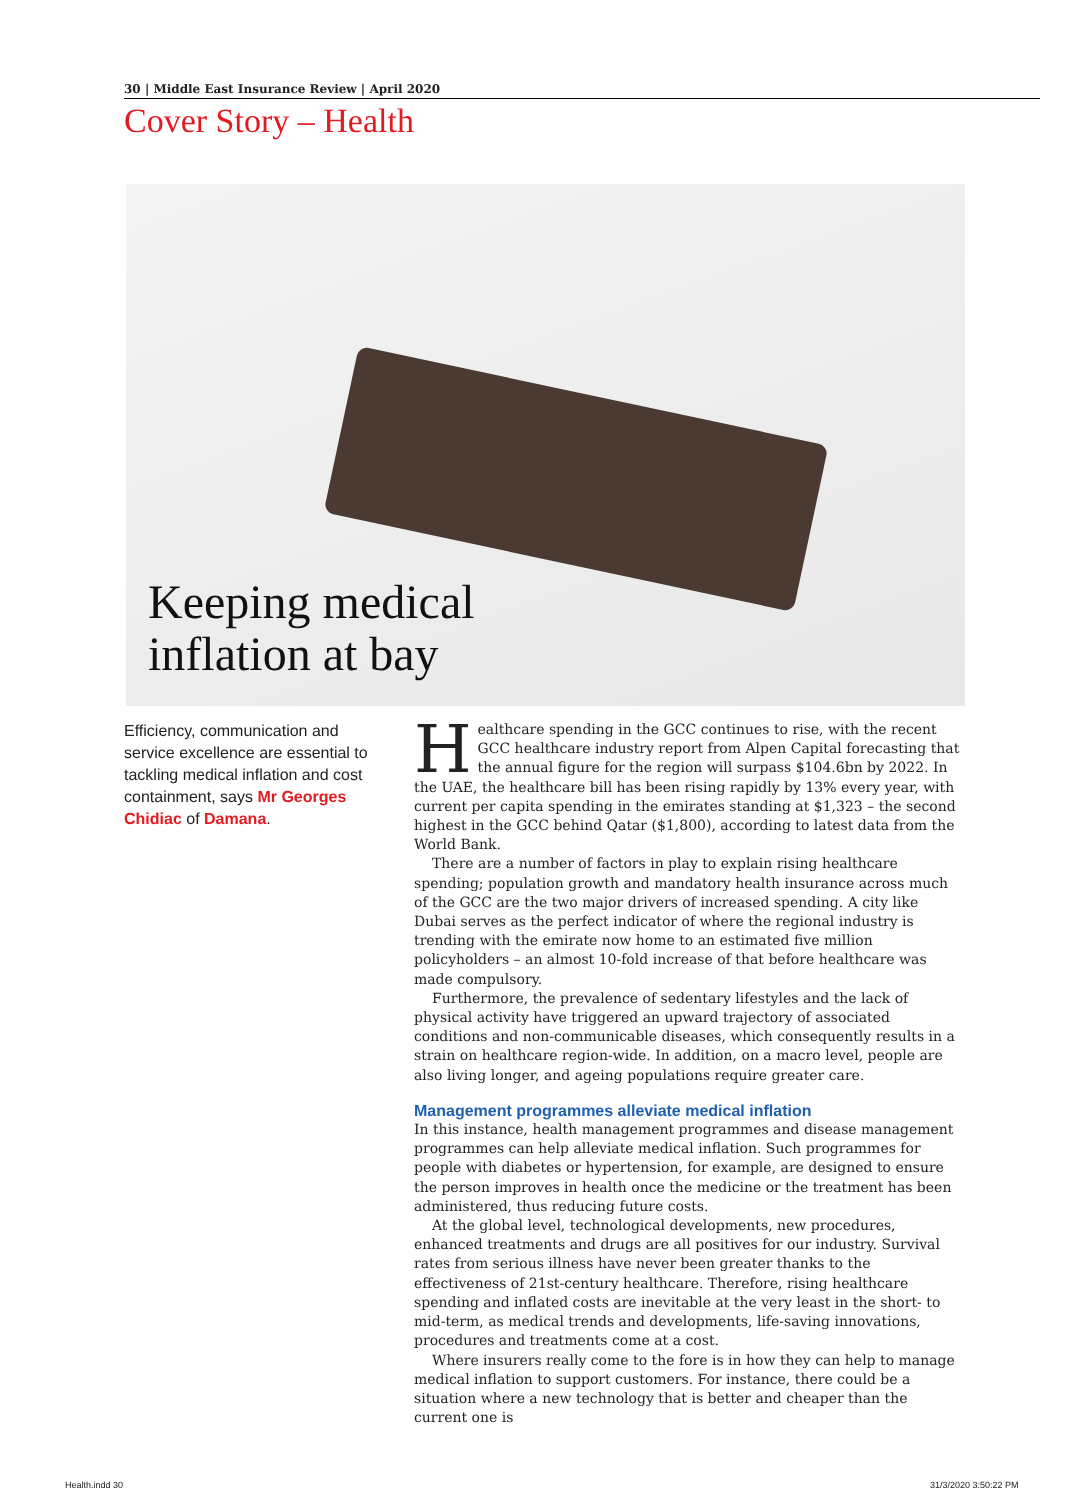30 | Middle East Insurance Review | April 2020
Cover Story – Health
Keeping medical
inflation at bay
Efficiency, communication and service excellence are essential to tackling medical inflation and cost containment, says Mr Georges Chidiac of Damana.
Healthcare spending in the GCC continues to rise, with the recent GCC healthcare industry report from Alpen Capital forecasting that the annual figure for the region will surpass $104.6bn by 2022. In the UAE, the healthcare bill has been rising rapidly by 13% every year, with current per capita spending in the emirates standing at $1,323 – the second highest in the GCC behind Qatar ($1,800), according to latest data from the World Bank.
There are a number of factors in play to explain rising healthcare spending; population growth and mandatory health insurance across much of the GCC are the two major drivers of increased spending. A city like Dubai serves as the perfect indicator of where the regional industry is trending with the emirate now home to an estimated five million policyholders – an almost 10-fold increase of that before healthcare was made compulsory.
Furthermore, the prevalence of sedentary lifestyles and the lack of physical activity have triggered an upward trajectory of associated conditions and non-communicable diseases, which consequently results in a strain on healthcare region-wide. In addition, on a macro level, people are also living longer, and ageing populations require greater care.
Management programmes alleviate medical inflation
In this instance, health management programmes and disease management programmes can help alleviate medical inflation. Such programmes for people with diabetes or hypertension, for example, are designed to ensure the person improves in health once the medicine or the treatment has been administered, thus reducing future costs.
At the global level, technological developments, new procedures, enhanced treatments and drugs are all positives for our industry. Survival rates from serious illness have never been greater thanks to the effectiveness of 21st-century healthcare. Therefore, rising healthcare spending and inflated costs are inevitable at the very least in the short- to mid-term, as medical trends and developments, life-saving innovations, procedures and treatments come at a cost.
Where insurers really come to the fore is in how they can help to manage medical inflation to support customers. For instance, there could be a situation where a new technology that is better and cheaper than the current one is
Health.indd 30 31/3/2020 3:50:22 PM